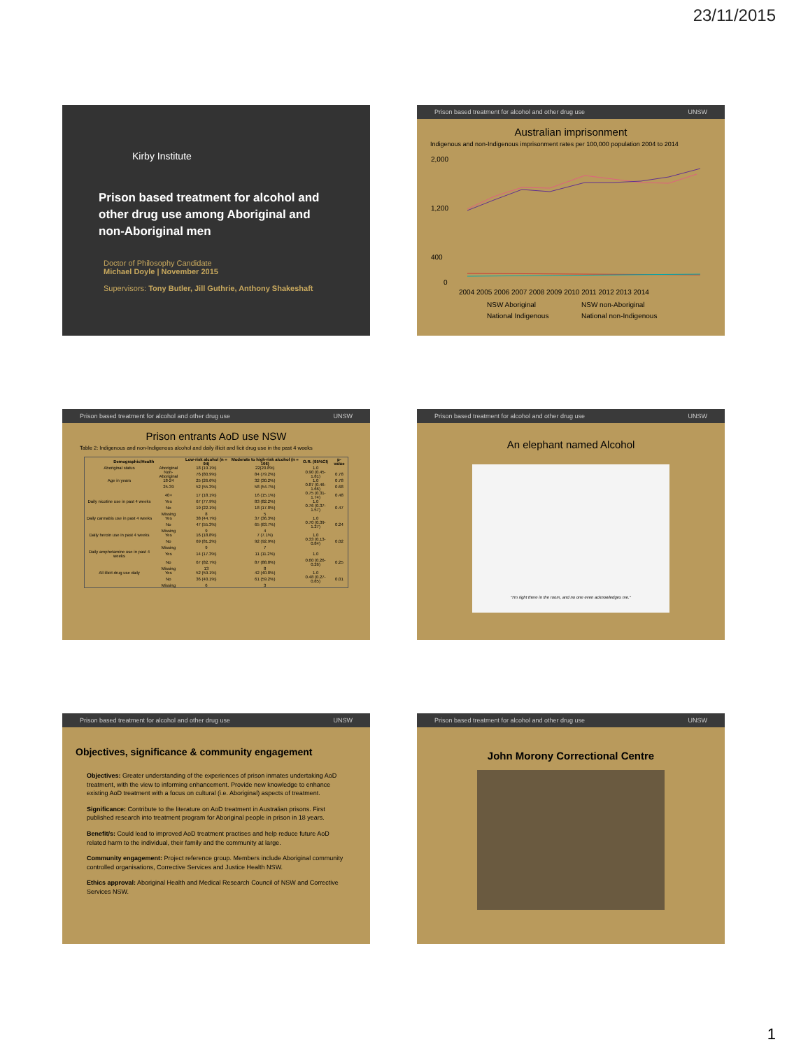23/11/2015
Kirby Institute
Prison based treatment for alcohol and other drug use among Aboriginal and non-Aboriginal men
Doctor of Philosophy Candidate
Michael Doyle | November 2015
Supervisors: Tony Butler, Jill Guthrie, Anthony Shakeshaft
Prison based treatment for alcohol and other drug use UNSW
Australian imprisonment
Indigenous and non-Indigenous imprisonment rates per 100,000 population 2004 to 2014
2,000
1,200
400
0
2004 2005 2006 2007 2008 2009 2010 2011 2012 2013 2014
NSW Aboriginal
NSW non-Aboriginal
National Indigenous
National non-Indigenous
Prison based treatment for alcohol and other drug use UNSW
Prison entrants AoD use NSW
Table 2: Indigenous and non-Indigenous alcohol and daily illicit and licit drug use in the past 4 weeks
| Demographic/Health | | Low-risk alcohol (n = 94) | Moderate to high-risk alcohol (n = 106) | O.R. (95%CI) | p-value |
| --- | --- | --- | --- | --- | --- |
| Aboriginal status | Aboriginal | 18 (19.1%) | 22(20.8%) | 1.0 | |
| | Non-Aboriginal | 76 (80.9%) | 84 (79.2%) | 0.90 (0.45-1.81) | 0.78 |
| Age in years | 18-24 | 25 (26.6%) | 32 (30.2%) | 1.0 | 0.78 |
| | 25-39 | 52 (55.3%) | 58 (54.7%) | 0.87 (0.46-1.66) | 0.68 |
| | 40+ | 17 (18.1%) | 16 (15.1%) | 0.75 (0.31-1.74) | 0.48 |
| Daily nicotine use in past 4 weeks | Yes | 67 (77.9%) | 83 (82.2%) | 1.0 | |
| | No | 19 (22.1%) | 18 (17.8%) | 0.76 (0.37-1.57) | 0.47 |
| | Missing | 8 | 5 | | |
| Daily cannabis use in past 4 weeks | Yes | 38 (44.7%) | 37 (36.3%) | 1.0 | |
| | No | 47 (55.3%) | 65 (63.7%) | 0.70 (0.39-1.27) | 0.24 |
| | Missing | 9 | 4 | | |
| Daily heroin use in past 4 weeks | Yes | 16 (18.8%) | 7 (7.1%) | 1.0 | |
| | No | 69 (81.2%) | 92 (92.9%) | 0.33 (0.13-0.84) | 0.02 |
| | Missing | 9 | 7 | | |
| Daily amphetamine use in past 4 weeks | Yes | 14 (17.3%) | 11 (11.2%) | 1.0 | |
| | No | 67 (82.7%) | 87 (88.8%) | 0.60 (0.26-0.26) | 0.25 |
| | Missing | 13 | 8 | | |
| All illicit drug use daily | Yes | 52 (59.1%) | 42 (40.8%) | 1.0 | |
| | No | 36 (40.1%) | 61 (59.2%) | 0.48 (0.27-0.85) | 0.01 |
| | Missing | 6 | 3 | | |
Prison based treatment for alcohol and other drug use UNSW
An elephant named Alcohol
"I'm right there in the room, and no one even acknowledges me."
Prison based treatment for alcohol and other drug use UNSW
Objectives, significance & community engagement
Objectives: Greater understanding of the experiences of prison inmates undertaking AoD treatment, with the view to informing enhancement. Provide new knowledge to enhance existing AoD treatment with a focus on cultural (i.e. Aboriginal) aspects of treatment.
Significance: Contribute to the literature on AoD treatment in Australian prisons. First published research into treatment program for Aboriginal people in prison in 18 years.
Benefit/s: Could lead to improved AoD treatment practises and help reduce future AoD related harm to the individual, their family and the community at large.
Community engagement: Project reference group. Members include Aboriginal community controlled organisations, Corrective Services and Justice Health NSW.
Ethics approval: Aboriginal Health and Medical Research Council of NSW and Corrective Services NSW.
Prison based treatment for alcohol and other drug use UNSW
John Morony Correctional Centre
1